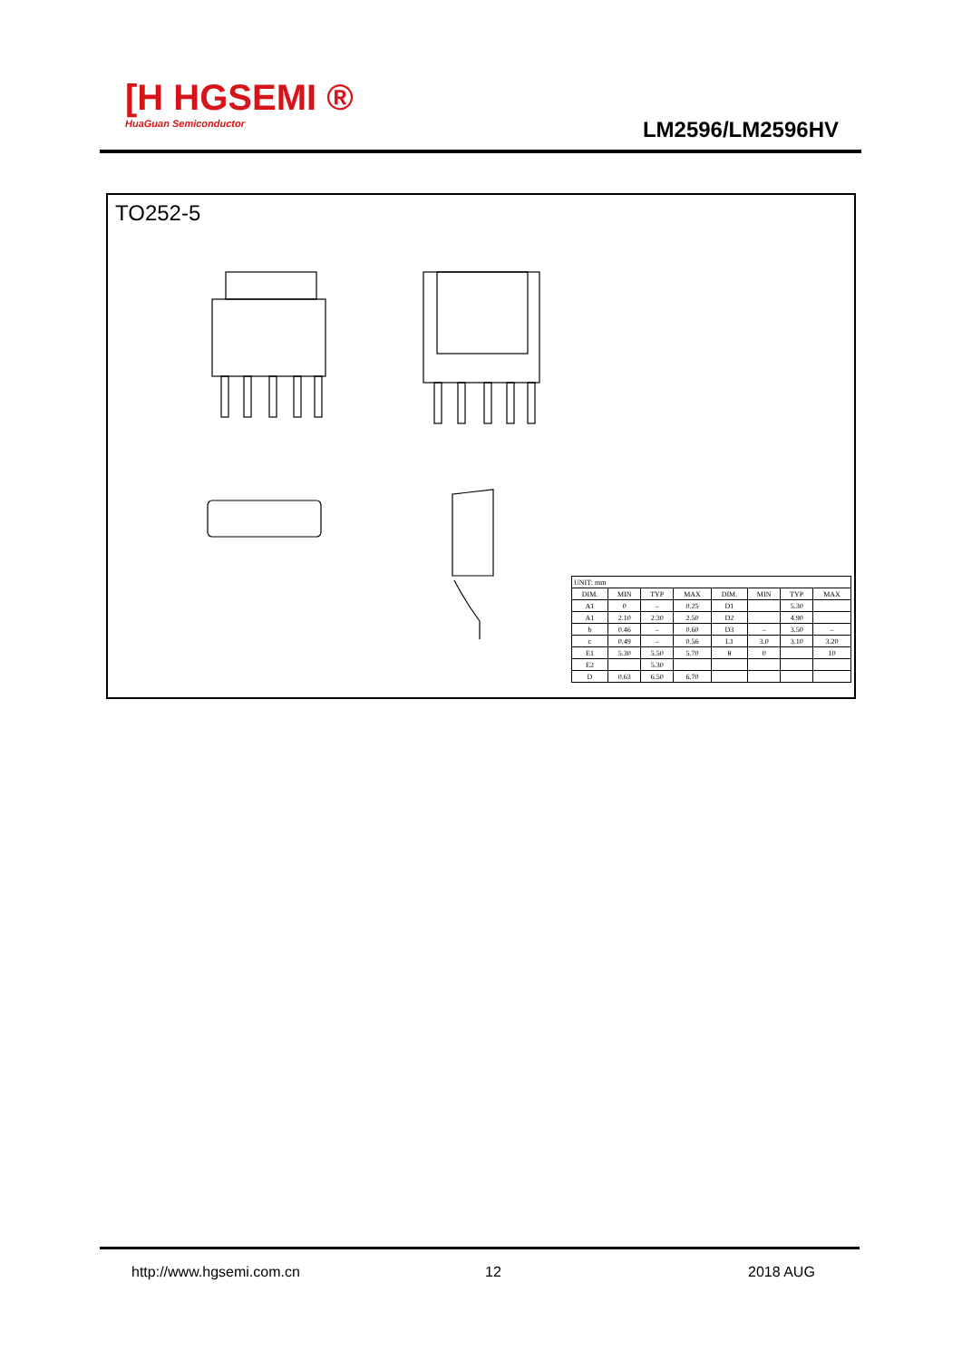[H HGSEMI ®
HuaGuan Semiconductor
LM2596/LM2596HV
TO252-5
| UNIT: mm | | | | | | | |
| DIM. | MIN | TYP | MAX | DIM. | MIN | TYP | MAX |
| A1 | 0 | – | 0.25 | D1 | | 5.30 | |
| A1 | 2.10 | 2.30 | 2.50 | D2 | | 4.90 | |
| b | 0.46 | – | 0.60 | D3 | – | 3.50 | – |
| c | 0.49 | – | 0.56 | L1 | 3.0 | 3.10 | 3.20 |
| E1 | 5.30 | 5.50 | 5.70 | θ | 0 | | 10 |
| E2 | | 5.30 | | | | | |
| D | 0.63 | 6.50 | 6.70 | | | | |
http://www.hgsemi.com.cn 12 2018 AUG